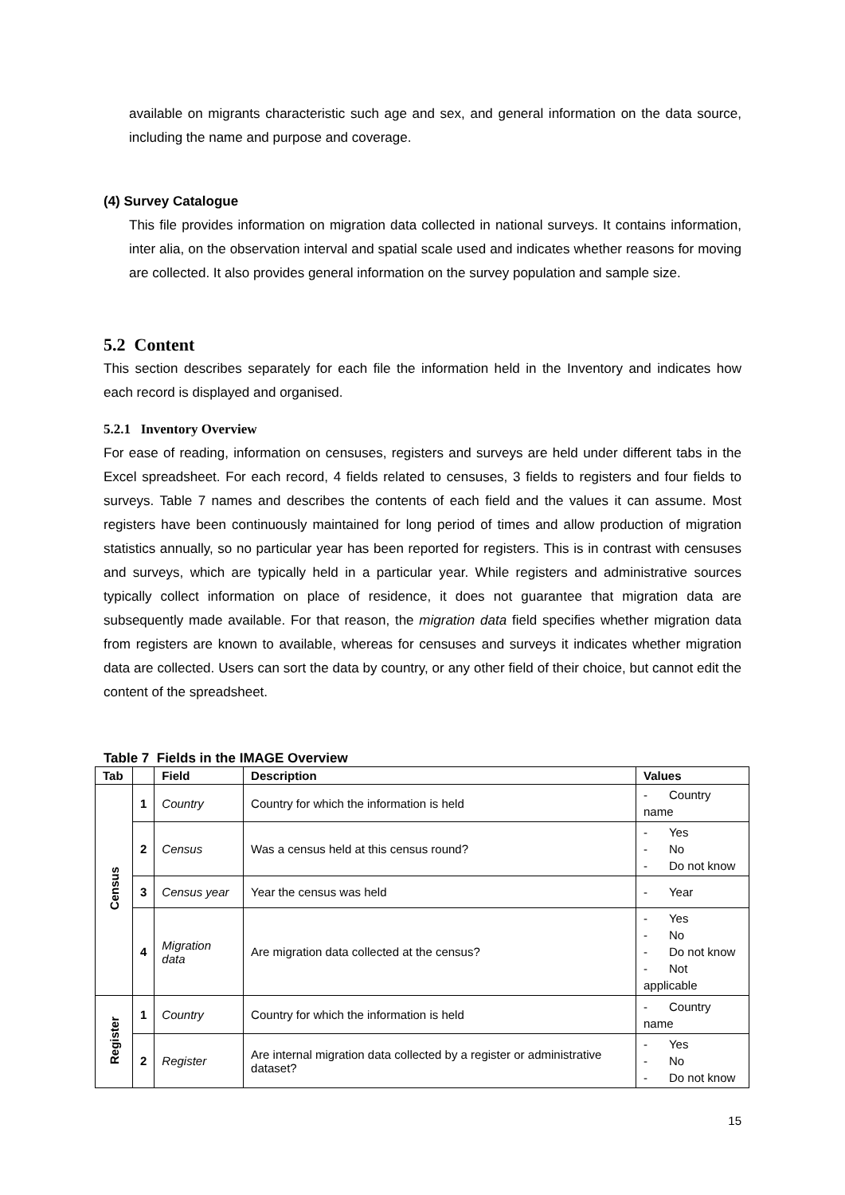available on migrants characteristic such age and sex, and general information on the data source, including the name and purpose and coverage.
(4) Survey Catalogue
This file provides information on migration data collected in national surveys. It contains information, inter alia, on the observation interval and spatial scale used and indicates whether reasons for moving are collected. It also provides general information on the survey population and sample size.
5.2 Content
This section describes separately for each file the information held in the Inventory and indicates how each record is displayed and organised.
5.2.1 Inventory Overview
For ease of reading, information on censuses, registers and surveys are held under different tabs in the Excel spreadsheet. For each record, 4 fields related to censuses, 3 fields to registers and four fields to surveys. Table 7 names and describes the contents of each field and the values it can assume. Most registers have been continuously maintained for long period of times and allow production of migration statistics annually, so no particular year has been reported for registers. This is in contrast with censuses and surveys, which are typically held in a particular year. While registers and administrative sources typically collect information on place of residence, it does not guarantee that migration data are subsequently made available. For that reason, the migration data field specifies whether migration data from registers are known to available, whereas for censuses and surveys it indicates whether migration data are collected. Users can sort the data by country, or any other field of their choice, but cannot edit the content of the spreadsheet.
Table 7 Fields in the IMAGE Overview
| Tab | | Field | Description | Values |
| --- | --- | --- | --- | --- |
| Census | 1 | Country | Country for which the information is held | Country name |
| | 2 | Census | Was a census held at this census round? | Yes No Do not know |
| | 3 | Census year | Year the census was held | Year |
| | 4 | Migration data | Are migration data collected at the census? | Yes No Do not know Not applicable |
| Register | 1 | Country | Country for which the information is held | Country name |
| | 2 | Register | Are internal migration data collected by a register or administrative dataset? | Yes No Do not know |
15